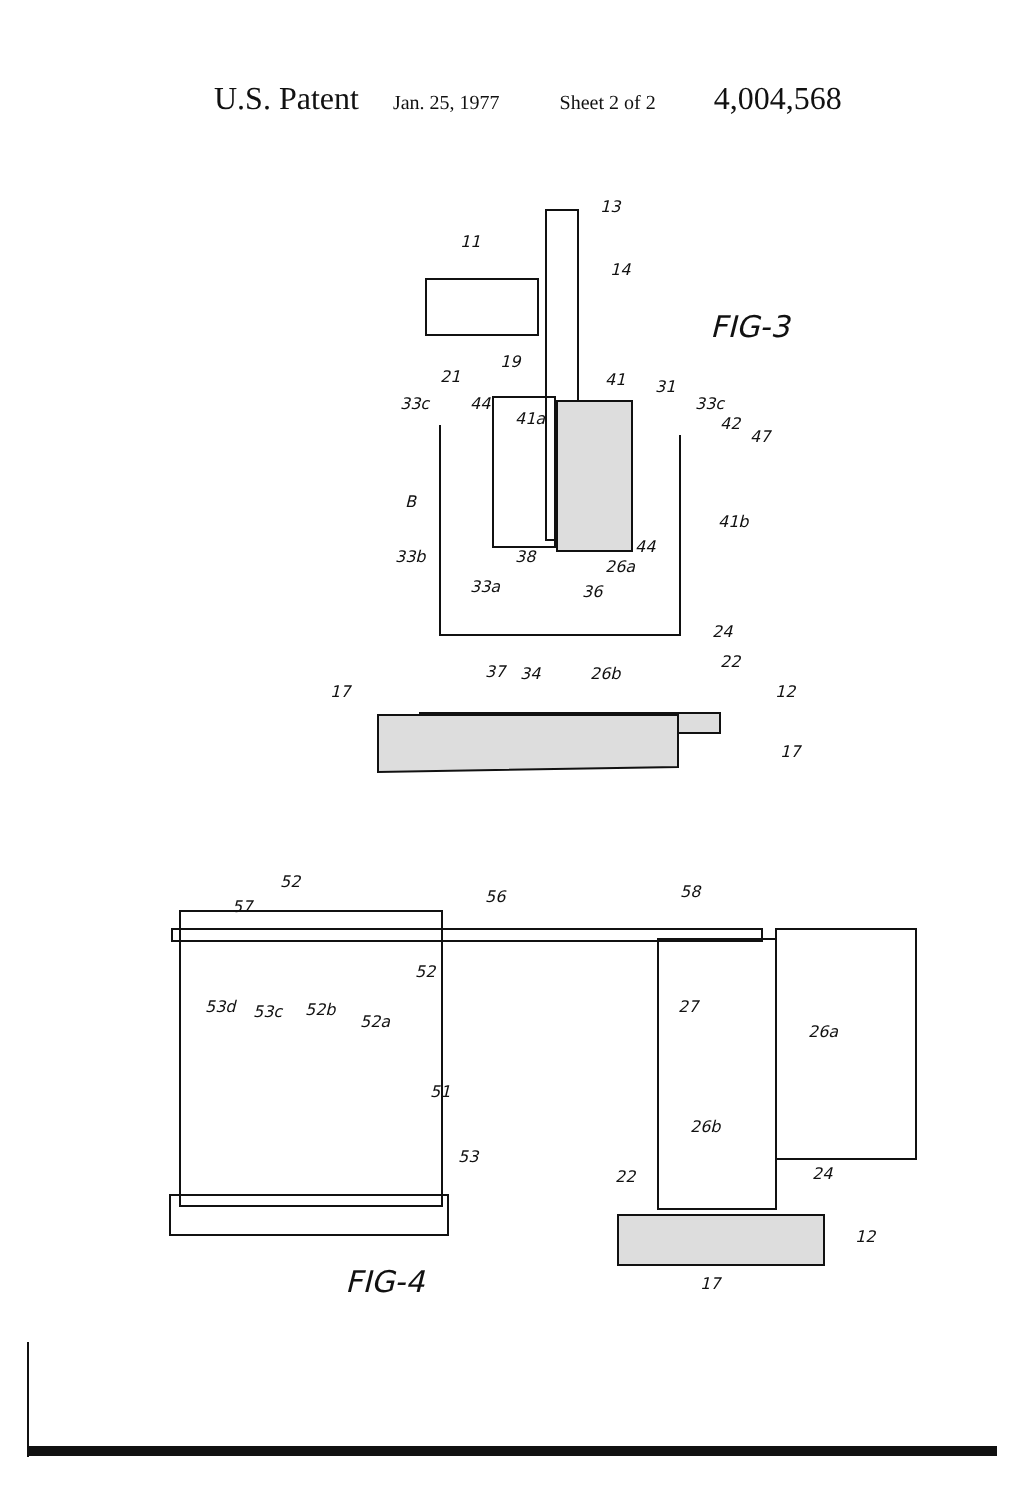U.S. Patent Jan. 25, 1977 Sheet 2 of 2 4,004,568
13
11
14
FIG-3
19
21
41
31
33c
44
41a
33c
42
47
B
41b
44
33b
38
26a
33a
36
24
22
12
37
34
26b
17
17
52
57
56
58
52
53d
53c
52b
52a
27
26a
51
26b
53
22
24
12
17
FIG-4